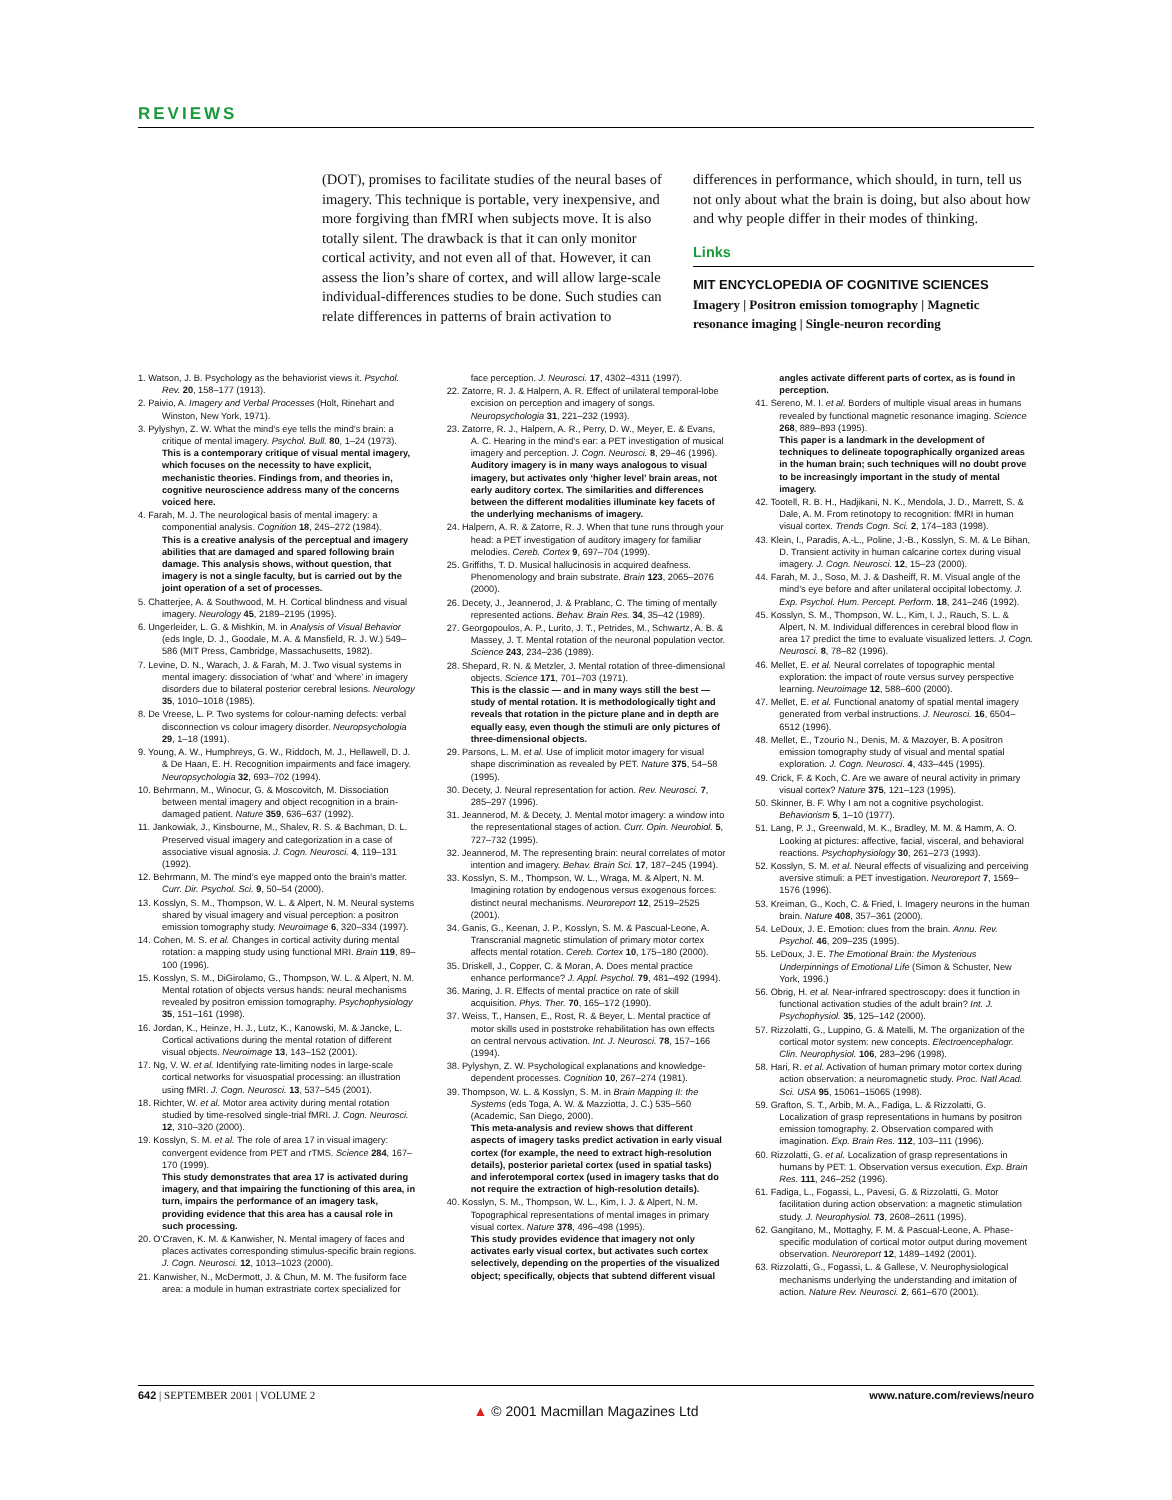REVIEWS
(DOT), promises to facilitate studies of the neural bases of imagery. This technique is portable, very inexpensive, and more forgiving than fMRI when subjects move. It is also totally silent. The drawback is that it can only monitor cortical activity, and not even all of that. However, it can assess the lion’s share of cortex, and will allow large-scale individual-differences studies to be done. Such studies can relate differences in patterns of brain activation to
differences in performance, which should, in turn, tell us not only about what the brain is doing, but also about how and why people differ in their modes of thinking.
Links
MIT ENCYCLOPEDIA OF COGNITIVE SCIENCES Imagery | Positron emission tomography | Magnetic resonance imaging | Single-neuron recording
1. Watson, J. B. Psychology as the behaviorist views it. Psychol. Rev. 20, 158–177 (1913).
2. Paivio, A. Imagery and Verbal Processes (Holt, Rinehart and Winston, New York, 1971).
3. Pylyshyn, Z. W. What the mind’s eye tells the mind’s brain: a critique of mental imagery. Psychol. Bull. 80, 1–24 (1973).
This is a contemporary critique of visual mental imagery, which focuses on the necessity to have explicit, mechanistic theories. Findings from, and theories in, cognitive neuroscience address many of the concerns voiced here.
4. Farah, M. J. The neurological basis of mental imagery: a componential analysis. Cognition 18, 245–272 (1984).
This is a creative analysis of the perceptual and imagery abilities that are damaged and spared following brain damage. This analysis shows, without question, that imagery is not a single faculty, but is carried out by the joint operation of a set of processes.
5. Chatterjee, A. & Southwood, M. H. Cortical blindness and visual imagery. Neurology 45, 2189–2195 (1995).
6. Ungerleider, L. G. & Mishkin, M. in Analysis of Visual Behavior (eds Ingle, D. J., Goodale, M. A. & Mansfield, R. J. W.) 549–586 (MIT Press, Cambridge, Massachusetts, 1982).
7. Levine, D. N., Warach, J. & Farah, M. J. Two visual systems in mental imagery: dissociation of ‘what’ and ‘where’ in imagery disorders due to bilateral posterior cerebral lesions. Neurology 35, 1010–1018 (1985).
8. De Vreese, L. P. Two systems for colour-naming defects: verbal disconnection vs colour imagery disorder. Neuropsychologia 29, 1–18 (1991).
9. Young, A. W., Humphreys, G. W., Riddoch, M. J., Hellawell, D. J. & De Haan, E. H. Recognition impairments and face imagery. Neuropsychologia 32, 693–702 (1994).
10. Behrmann, M., Winocur, G. & Moscovitch, M. Dissociation between mental imagery and object recognition in a brain-damaged patient. Nature 359, 636–637 (1992).
11. Jankowiak, J., Kinsbourne, M., Shalev, R. S. & Bachman, D. L. Preserved visual imagery and categorization in a case of associative visual agnosia. J. Cogn. Neurosci. 4, 119–131 (1992).
12. Behrmann, M. The mind’s eye mapped onto the brain’s matter. Curr. Dir. Psychol. Sci. 9, 50–54 (2000).
13. Kosslyn, S. M., Thompson, W. L. & Alpert, N. M. Neural systems shared by visual imagery and visual perception: a positron emission tomography study. Neuroimage 6, 320–334 (1997).
14. Cohen, M. S. et al. Changes in cortical activity during mental rotation: a mapping study using functional MRI. Brain 119, 89–100 (1996).
15. Kosslyn, S. M., DiGirolamo, G., Thompson, W. L. & Alpert, N. M. Mental rotation of objects versus hands: neural mechanisms revealed by positron emission tomography. Psychophysiology 35, 151–161 (1998).
16. Jordan, K., Heinze, H. J., Lutz, K., Kanowski, M. & Jancke, L. Cortical activations during the mental rotation of different visual objects. Neuroimage 13, 143–152 (2001).
17. Ng, V. W. et al. Identifying rate-limiting nodes in large-scale cortical networks for visuospatial processing: an illustration using fMRI. J. Cogn. Neurosci. 13, 537–545 (2001).
18. Richter, W. et al. Motor area activity during mental rotation studied by time-resolved single-trial fMRI. J. Cogn. Neurosci. 12, 310–320 (2000).
19. Kosslyn, S. M. et al. The role of area 17 in visual imagery: convergent evidence from PET and rTMS. Science 284, 167–170 (1999).
This study demonstrates that area 17 is activated during imagery, and that impairing the functioning of this area, in turn, impairs the performance of an imagery task, providing evidence that this area has a causal role in such processing.
20. O’Craven, K. M. & Kanwisher, N. Mental imagery of faces and places activates corresponding stimulus-specific brain regions. J. Cogn. Neurosci. 12, 1013–1023 (2000).
21. Kanwisher, N., McDermott, J. & Chun, M. M. The fusiform face area: a module in human extrastriate cortex specialized for face perception. J. Neurosci. 17, 4302–4311 (1997).
22. Zatorre, R. J. & Halpern, A. R. Effect of unilateral temporal-lobe excision on perception and imagery of songs. Neuropsychologia 31, 221–232 (1993).
23. Zatorre, R. J., Halpern, A. R., Perry, D. W., Meyer, E. & Evans, A. C. Hearing in the mind’s ear: a PET investigation of musical imagery and perception. J. Cogn. Neurosci. 8, 29–46 (1996).
Auditory imagery is in many ways analogous to visual imagery, but activates only ‘higher level’ brain areas, not early auditory cortex. The similarities and differences between the different modalities illuminate key facets of the underlying mechanisms of imagery.
24. Halpern, A. R. & Zatorre, R. J. When that tune runs through your head: a PET investigation of auditory imagery for familiar melodies. Cereb. Cortex 9, 697–704 (1999).
25. Griffiths, T. D. Musical hallucinosis in acquired deafness. Phenomenology and brain substrate. Brain 123, 2065–2076 (2000).
26. Decety, J., Jeannerod, J. & Prablanc, C. The timing of mentally represented actions. Behav. Brain Res. 34, 35–42 (1989).
27. Georgopoulos, A. P., Lurito, J. T., Petrides, M., Schwartz, A. B. & Massey, J. T. Mental rotation of the neuronal population vector. Science 243, 234–236 (1989).
28. Shepard, R. N. & Metzler, J. Mental rotation of three-dimensional objects. Science 171, 701–703 (1971).
This is the classic — and in many ways still the best — study of mental rotation. It is methodologically tight and reveals that rotation in the picture plane and in depth are equally easy, even though the stimuli are only pictures of three-dimensional objects.
29. Parsons, L. M. et al. Use of implicit motor imagery for visual shape discrimination as revealed by PET. Nature 375, 54–58 (1995).
30. Decety, J. Neural representation for action. Rev. Neurosci. 7, 285–297 (1996).
31. Jeannerod, M. & Decety, J. Mental motor imagery: a window into the representational stages of action. Curr. Opin. Neurobiol. 5, 727–732 (1995).
32. Jeannerod, M. The representing brain: neural correlates of motor intention and imagery. Behav. Brain Sci. 17, 187–245 (1994).
33. Kosslyn, S. M., Thompson, W. L., Wraga, M. & Alpert, N. M. Imagining rotation by endogenous versus exogenous forces: distinct neural mechanisms. Neuroreport 12, 2519–2525 (2001).
34. Ganis, G., Keenan, J. P., Kosslyn, S. M. & Pascual-Leone, A. Transcranial magnetic stimulation of primary motor cortex affects mental rotation. Cereb. Cortex 10, 175–180 (2000).
35. Driskell, J., Copper, C. & Moran, A. Does mental practice enhance performance? J. Appl. Psychol. 79, 481–492 (1994).
36. Maring, J. R. Effects of mental practice on rate of skill acquisition. Phys. Ther. 70, 165–172 (1990).
37. Weiss, T., Hansen, E., Rost, R. & Beyer, L. Mental practice of motor skills used in poststroke rehabilitation has own effects on central nervous activation. Int. J. Neurosci. 78, 157–166 (1994).
38. Pylyshyn, Z. W. Psychological explanations and knowledge-dependent processes. Cognition 10, 267–274 (1981).
39. Thompson, W. L. & Kosslyn, S. M. in Brain Mapping II: the Systems (eds Toga, A. W. & Mazziotta, J. C.) 535–560 (Academic, San Diego, 2000).
This meta-analysis and review shows that different aspects of imagery tasks predict activation in early visual cortex (for example, the need to extract high-resolution details), posterior parietal cortex (used in spatial tasks) and inferotemporal cortex (used in imagery tasks that do not require the extraction of high-resolution details).
40. Kosslyn, S. M., Thompson, W. L., Kim, I. J. & Alpert, N. M. Topographical representations of mental images in primary visual cortex. Nature 378, 496–498 (1995).
This study provides evidence that imagery not only activates early visual cortex, but activates such cortex selectively, depending on the properties of the visualized object; specifically, objects that subtend different visual angles activate different parts of cortex, as is found in perception.
41. Sereno, M. I. et al. Borders of multiple visual areas in humans revealed by functional magnetic resonance imaging. Science 268, 889–893 (1995).
This paper is a landmark in the development of techniques to delineate topographically organized areas in the human brain; such techniques will no doubt prove to be increasingly important in the study of mental imagery.
42. Tootell, R. B. H., Hadjikani, N. K., Mendola, J. D., Marrett, S. & Dale, A. M. From retinotopy to recognition: fMRI in human visual cortex. Trends Cogn. Sci. 2, 174–183 (1998).
43. Klein, I., Paradis, A.-L., Poline, J.-B., Kosslyn, S. M. & Le Bihan, D. Transient activity in human calcarine cortex during visual imagery. J. Cogn. Neurosci. 12, 15–23 (2000).
44. Farah, M. J., Soso, M. J. & Dasheiff, R. M. Visual angle of the mind’s eye before and after unilateral occipital lobectomy. J. Exp. Psychol. Hum. Percept. Perform. 18, 241–246 (1992).
45. Kosslyn, S. M., Thompson, W. L., Kim, I. J., Rauch, S. L. & Alpert, N. M. Individual differences in cerebral blood flow in area 17 predict the time to evaluate visualized letters. J. Cogn. Neurosci. 8, 78–82 (1996).
46. Mellet, E. et al. Neural correlates of topographic mental exploration: the impact of route versus survey perspective learning. Neuroimage 12, 588–600 (2000).
47. Mellet, E. et al. Functional anatomy of spatial mental imagery generated from verbal instructions. J. Neurosci. 16, 6504–6512 (1996).
48. Mellet, E., Tzourio N., Denis, M. & Mazoyer, B. A positron emission tomography study of visual and mental spatial exploration. J. Cogn. Neurosci. 4, 433–445 (1995).
49. Crick, F. & Koch, C. Are we aware of neural activity in primary visual cortex? Nature 375, 121–123 (1995).
50. Skinner, B. F. Why I am not a cognitive psychologist. Behaviorism 5, 1–10 (1977).
51. Lang, P. J., Greenwald, M. K., Bradley, M. M. & Hamm, A. O. Looking at pictures: affective, facial, visceral, and behavioral reactions. Psychophysiology 30, 261–273 (1993).
52. Kosslyn, S. M. et al. Neural effects of visualizing and perceiving aversive stimuli: a PET investigation. Neuroreport 7, 1569–1576 (1996).
53. Kreiman, G., Koch, C. & Fried, I. Imagery neurons in the human brain. Nature 408, 357–361 (2000).
54. LeDoux, J. E. Emotion: clues from the brain. Annu. Rev. Psychol. 46, 209–235 (1995).
55. LeDoux, J. E. The Emotional Brain: the Mysterious Underpinnings of Emotional Life (Simon & Schuster, New York, 1996.)
56. Obrig, H. et al. Near-infrared spectroscopy: does it function in functional activation studies of the adult brain? Int. J. Psychophysiol. 35, 125–142 (2000).
57. Rizzolatti, G., Luppino, G. & Matelli, M. The organization of the cortical motor system: new concepts. Electroencephalogr. Clin. Neurophysiol. 106, 283–296 (1998).
58. Hari, R. et al. Activation of human primary motor cortex during action observation: a neuromagnetic study. Proc. Natl Acad. Sci. USA 95, 15061–15065 (1998).
59. Grafton, S. T., Arbib, M. A., Fadiga, L. & Rizzolatti, G. Localization of grasp representations in humans by positron emission tomography. 2. Observation compared with imagination. Exp. Brain Res. 112, 103–111 (1996).
60. Rizzolatti, G. et al. Localization of grasp representations in humans by PET: 1. Observation versus execution. Exp. Brain Res. 111, 246–252 (1996).
61. Fadiga, L., Fogassi, L., Pavesi, G. & Rizzolatti, G. Motor facilitation during action observation: a magnetic stimulation study. J. Neurophysiol. 73, 2608–2611 (1995).
62. Gangitano, M., Mottaghy, F. M. & Pascual-Leone, A. Phase-specific modulation of cortical motor output during movement observation. Neuroreport 12, 1489–1492 (2001).
63. Rizzolatti, G., Fogassi, L. & Gallese, V. Neurophysiological mechanisms underlying the understanding and imitation of action. Nature Rev. Neurosci. 2, 661–670 (2001).
642 | SEPTEMBER 2001 | VOLUME 2 www.nature.com/reviews/neuro
▲ © 2001 Macmillan Magazines Ltd